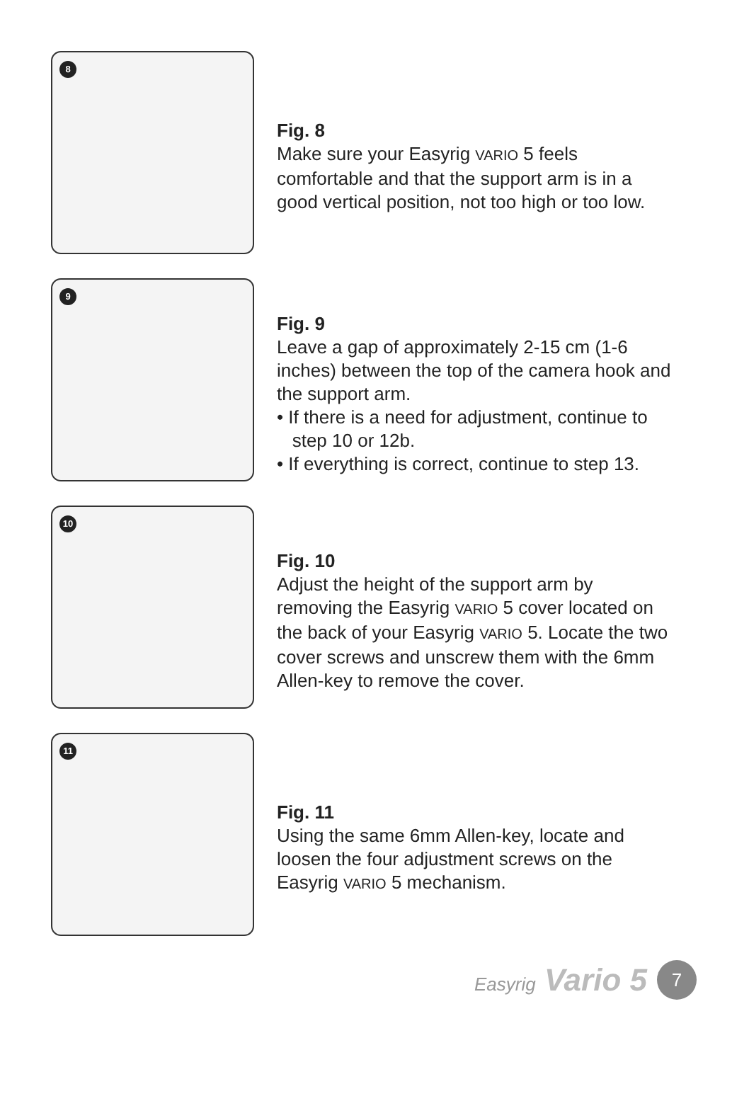8
Fig. 8
Make sure your Easyrig VARIO 5 feels
comfortable and that the support arm is in a
good vertical position, not too high or too low.
9
Fig. 9
Leave a gap of approximately 2-15 cm (1-6
inches) between the top of the camera hook and
the support arm.
• If there is a need for adjustment, continue to
step 10 or 12b.
• If everything is correct, continue to step 13.
10
Fig. 10
Adjust the height of the support arm by
removing the Easyrig VARIO 5 cover located on
the back of your Easyrig VARIO 5. Locate the two
cover screws and unscrew them with the 6mm
Allen-key to remove the cover.
11
Fig. 11
Using the same 6mm Allen-key, locate and
loosen the four adjustment screws on the
Easyrig VARIO 5 mechanism.
Easyrig Vario 5
7